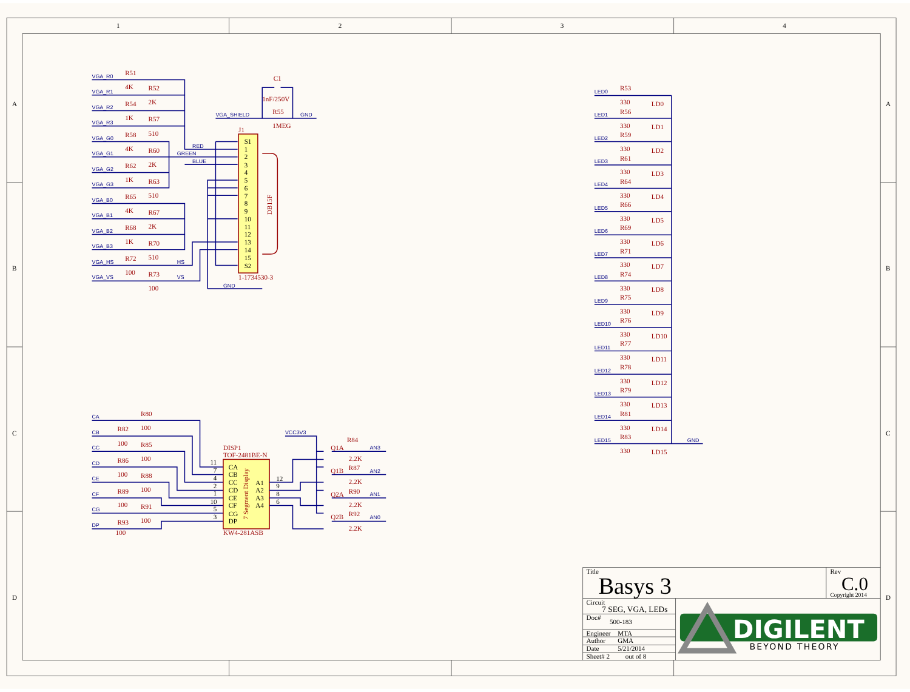1
2
3
4
A
A
B
B
C
C
D
D
VGA_R0
R51
4K
VGA_R1
R52
2K
VGA_R2
R54
1K
VGA_R3
R57
510
VGA_G0
R58
4K
VGA_G1
R60
2K
VGA_G2
R62
1K
VGA_G3
R63
510
VGA_B0
R65
4K
VGA_B1
R67
2K
VGA_B2
R68
1K
VGA_B3
R70
510
VGA_HS
R72
100
HS
VGA_VS
R73
100
VS
RED
GREEN
BLUE
VGA_SHIELD
R55
1MEG
GND
C1
1nF/250V
J1
S1
1
2
3
4
5
6
7
8
9
10
11
12
13
14
15
S2
DB15F
1-1734530-3
GND
LED0
R53
330
LD0
LED1
R56
330
LD1
LED2
R59
330
LD2
LED3
R61
330
LD3
LED4
R64
330
LD4
LED5
R66
330
LD5
LED6
R69
330
LD6
LED7
R71
330
LD7
LED8
R74
330
LD8
LED9
R75
330
LD9
LED10
R76
330
LD10
LED11
R77
330
LD11
LED12
R78
330
LD12
LED13
R79
330
LD13
LED14
R81
330
LD14
LED15
R83
330
LD15
GND
CA
R80
100
CB
R82
100
CC
R85
100
CD
R86
100
CE
R88
100
CF
R89
100
CG
R91
100
DP
R93
100
DISP1
TOF-2481BE-N
11
7
4
2
1
10
5
3
CA
CB
CC
CD
CE
CF
CG
DP
7 Segment Display
A1
A2
A3
A4
12
9
8
6
KW4-281ASB
VCC3V3
Q1A
R84
2.2K
AN3
Q1B
R87
2.2K
AN2
Q2A
R90
2.2K
AN1
Q2B
R92
2.2K
AN0
Title
Basys 3
Rev
C.0
Copyright 2014
Circuit
7 SEG, VGA, LEDs
Doc#
500-183
Engineer
MTA
Author
GMA
Date
5/21/2014
Sheet# 2
out of 8
DIGILENT
BEYOND THEORY